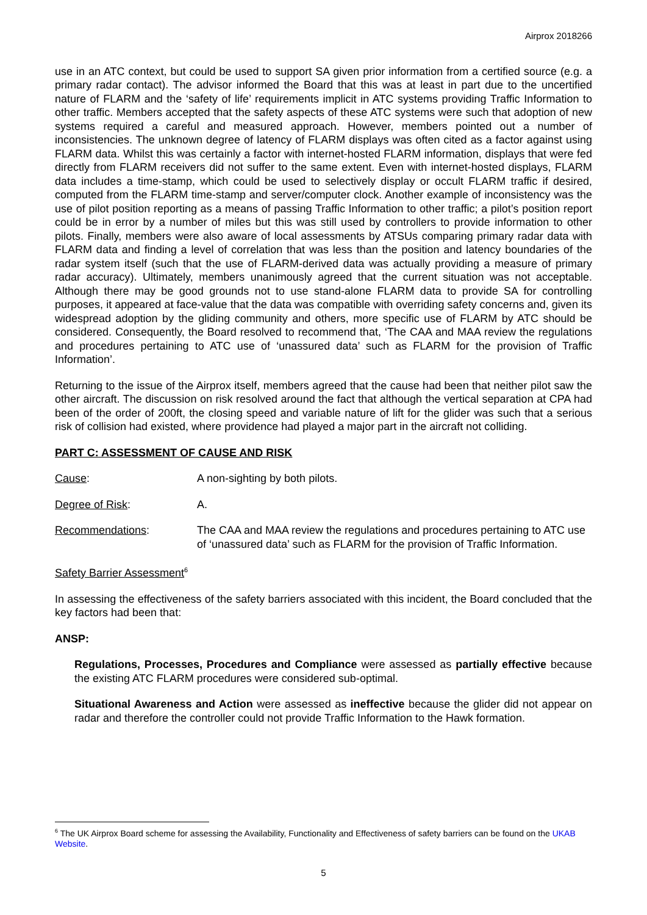Airprox 2018266
use in an ATC context, but could be used to support SA given prior information from a certified source (e.g. a primary radar contact). The advisor informed the Board that this was at least in part due to the uncertified nature of FLARM and the ‘safety of life’ requirements implicit in ATC systems providing Traffic Information to other traffic. Members accepted that the safety aspects of these ATC systems were such that adoption of new systems required a careful and measured approach. However, members pointed out a number of inconsistencies. The unknown degree of latency of FLARM displays was often cited as a factor against using FLARM data. Whilst this was certainly a factor with internet-hosted FLARM information, displays that were fed directly from FLARM receivers did not suffer to the same extent. Even with internet-hosted displays, FLARM data includes a time-stamp, which could be used to selectively display or occult FLARM traffic if desired, computed from the FLARM time-stamp and server/computer clock. Another example of inconsistency was the use of pilot position reporting as a means of passing Traffic Information to other traffic; a pilot’s position report could be in error by a number of miles but this was still used by controllers to provide information to other pilots. Finally, members were also aware of local assessments by ATSUs comparing primary radar data with FLARM data and finding a level of correlation that was less than the position and latency boundaries of the radar system itself (such that the use of FLARM-derived data was actually providing a measure of primary radar accuracy). Ultimately, members unanimously agreed that the current situation was not acceptable. Although there may be good grounds not to use stand-alone FLARM data to provide SA for controlling purposes, it appeared at face-value that the data was compatible with overriding safety concerns and, given its widespread adoption by the gliding community and others, more specific use of FLARM by ATC should be considered. Consequently, the Board resolved to recommend that, ‘The CAA and MAA review the regulations and procedures pertaining to ATC use of ‘unassured data’ such as FLARM for the provision of Traffic Information’.
Returning to the issue of the Airprox itself, members agreed that the cause had been that neither pilot saw the other aircraft. The discussion on risk resolved around the fact that although the vertical separation at CPA had been of the order of 200ft, the closing speed and variable nature of lift for the glider was such that a serious risk of collision had existed, where providence had played a major part in the aircraft not colliding.
PART C: ASSESSMENT OF CAUSE AND RISK
Cause: A non-sighting by both pilots.
Degree of Risk: A.
Recommendations: The CAA and MAA review the regulations and procedures pertaining to ATC use of ‘unassured data’ such as FLARM for the provision of Traffic Information.
Safety Barrier Assessment<sup>6</sup>
In assessing the effectiveness of the safety barriers associated with this incident, the Board concluded that the key factors had been that:
ANSP:
Regulations, Processes, Procedures and Compliance were assessed as partially effective because the existing ATC FLARM procedures were considered sub-optimal.
Situational Awareness and Action were assessed as ineffective because the glider did not appear on radar and therefore the controller could not provide Traffic Information to the Hawk formation.
<sup>6</sup> The UK Airprox Board scheme for assessing the Availability, Functionality and Effectiveness of safety barriers can be found on the UKAB Website.
5